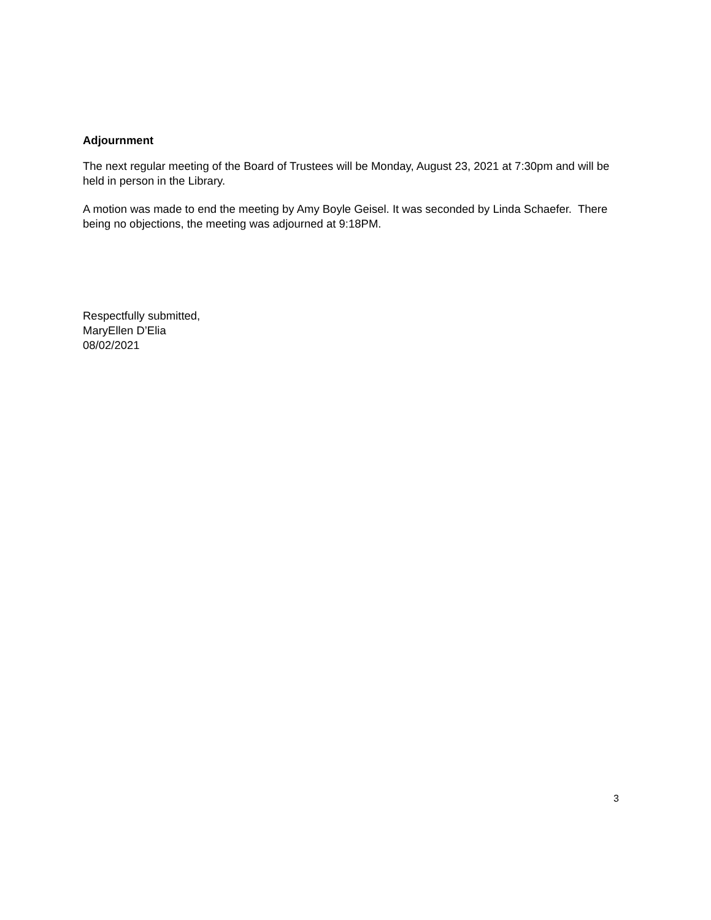Adjournment
The next regular meeting of the Board of Trustees will be Monday, August 23, 2021 at 7:30pm and will be held in person in the Library.
A motion was made to end the meeting by Amy Boyle Geisel. It was seconded by Linda Schaefer. There being no objections, the meeting was adjourned at 9:18PM.
Respectfully submitted,
MaryEllen D’Elia
08/02/2021
3